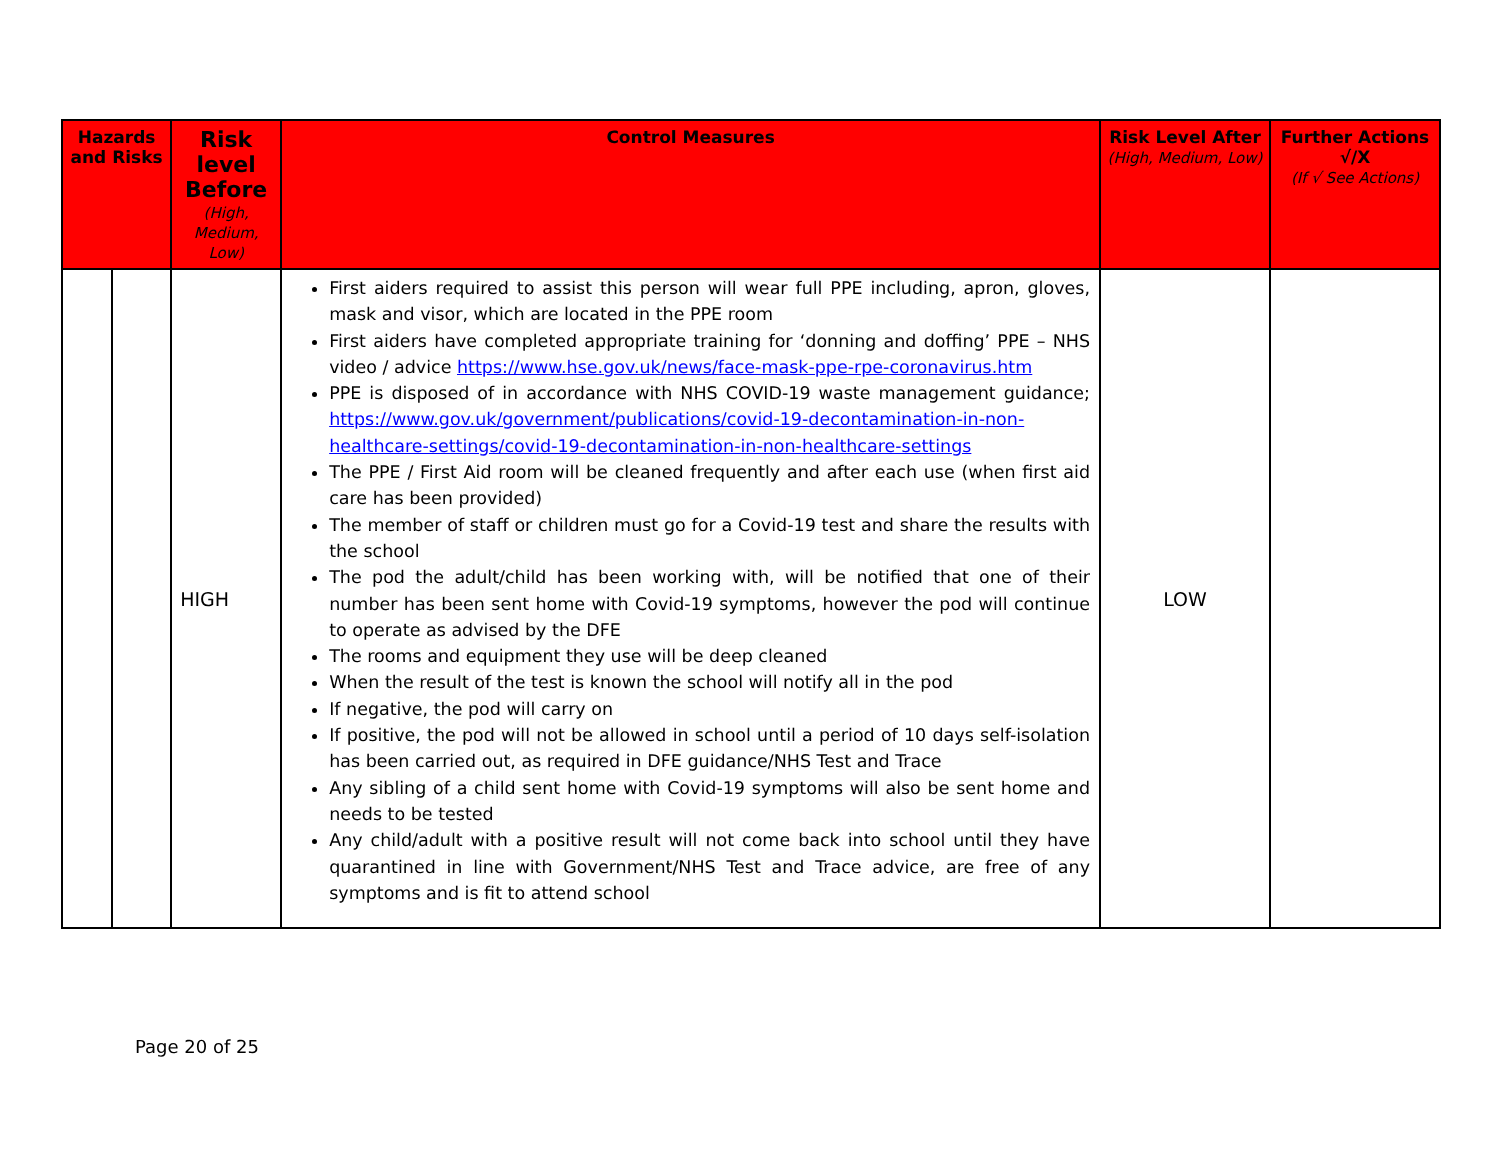| Hazards and Risks | | Risk level Before (High, Medium, Low) | Control Measures | Risk Level After (High, Medium, Low) | Further Actions √/X (If √ See Actions) |
| --- | --- | --- | --- | --- | --- |
| | | HIGH | First aiders required to assist this person will wear full PPE including, apron, gloves, mask and visor, which are located in the PPE room First aiders have completed appropriate training for ‘donning and doffing’ PPE – NHS video / advice https://www.hse.gov.uk/news/face-mask-ppe-rpe-coronavirus.htm PPE is disposed of in accordance with NHS COVID-19 waste management guidance; https://www.gov.uk/government/publications/covid-19-decontamination-in-non-healthcare-settings/covid-19-decontamination-in-non-healthcare-settings The PPE / First Aid room will be cleaned frequently and after each use (when first aid care has been provided) The member of staff or children must go for a Covid-19 test and share the results with the school The pod the adult/child has been working with, will be notified that one of their number has been sent home with Covid-19 symptoms, however the pod will continue to operate as advised by the DFE The rooms and equipment they use will be deep cleaned When the result of the test is known the school will notify all in the pod If negative, the pod will carry on If positive, the pod will not be allowed in school until a period of 10 days self-isolation has been carried out, as required in DFE guidance/NHS Test and Trace Any sibling of a child sent home with Covid-19 symptoms will also be sent home and needs to be tested Any child/adult with a positive result will not come back into school until they have quarantined in line with Government/NHS Test and Trace advice, are free of any symptoms and is fit to attend school | LOW | |
Page 20 of 25